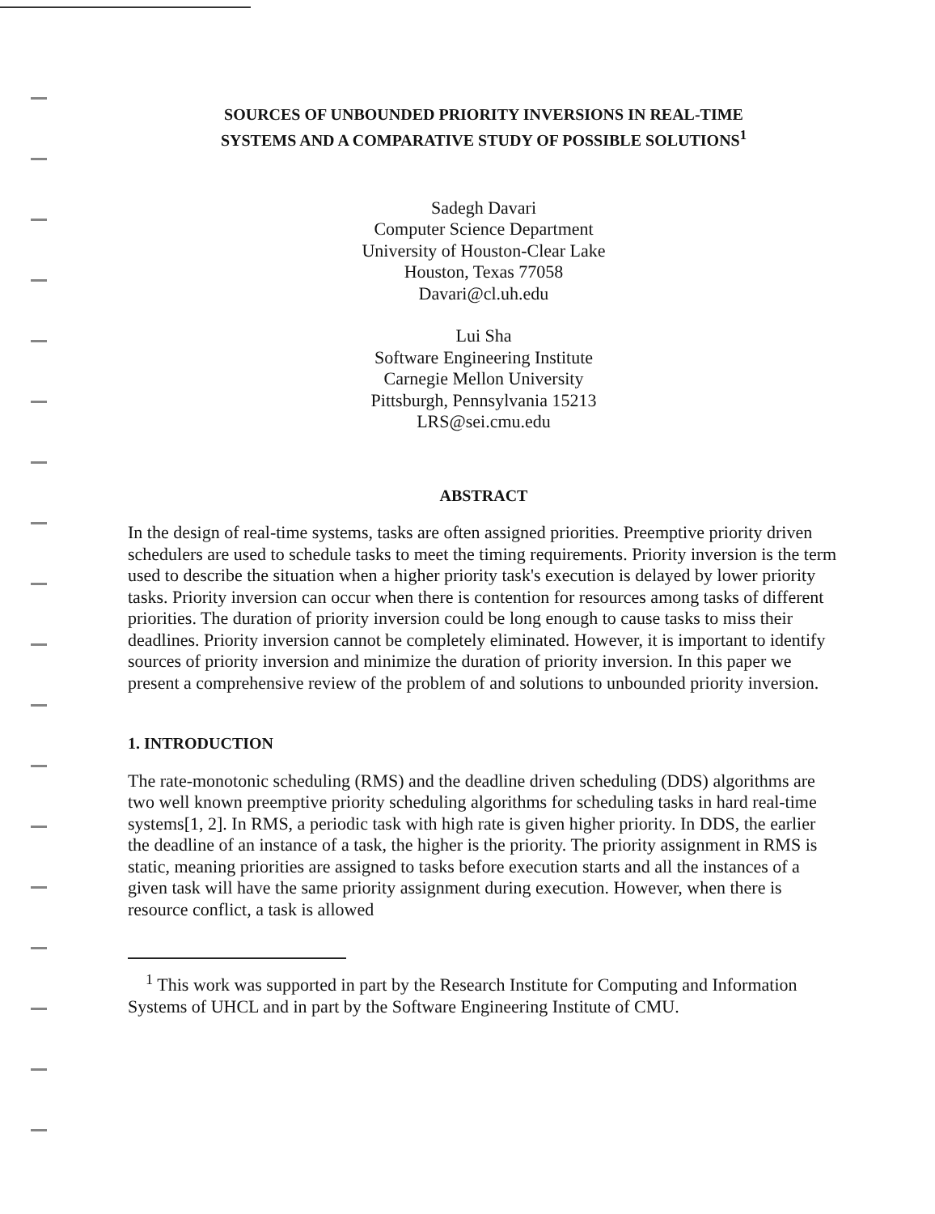SOURCES OF UNBOUNDED PRIORITY INVERSIONS IN REAL-TIME
SYSTEMS AND A COMPARATIVE STUDY OF POSSIBLE SOLUTIONS<sup>1</sup>
Sadegh Davari
Computer Science Department
University of Houston-Clear Lake
Houston, Texas 77058
Davari@cl.uh.edu
Lui Sha
Software Engineering Institute
Carnegie Mellon University
Pittsburgh, Pennsylvania 15213
LRS@sei.cmu.edu
ABSTRACT
In the design of real-time systems, tasks are often assigned priorities. Preemptive priority driven schedulers are used to schedule tasks to meet the timing requirements. Priority inversion is the term used to describe the situation when a higher priority task's execution is delayed by lower priority tasks. Priority inversion can occur when there is contention for resources among tasks of different priorities. The duration of priority inversion could be long enough to cause tasks to miss their deadlines. Priority inversion cannot be completely eliminated. However, it is important to identify sources of priority inversion and minimize the duration of priority inversion. In this paper we present a comprehensive review of the problem of and solutions to unbounded priority inversion.
1. INTRODUCTION
The rate-monotonic scheduling (RMS) and the deadline driven scheduling (DDS) algorithms are two well known preemptive priority scheduling algorithms for scheduling tasks in hard real-time systems[1, 2]. In RMS, a periodic task with high rate is given higher priority. In DDS, the earlier the deadline of an instance of a task, the higher is the priority. The priority assignment in RMS is static, meaning priorities are assigned to tasks before execution starts and all the instances of a given task will have the same priority assignment during execution. However, when there is resource conflict, a task is allowed
<sup>1</sup> This work was supported in part by the Research Institute for Computing and Information Systems of UHCL and in part by the Software Engineering Institute of CMU.